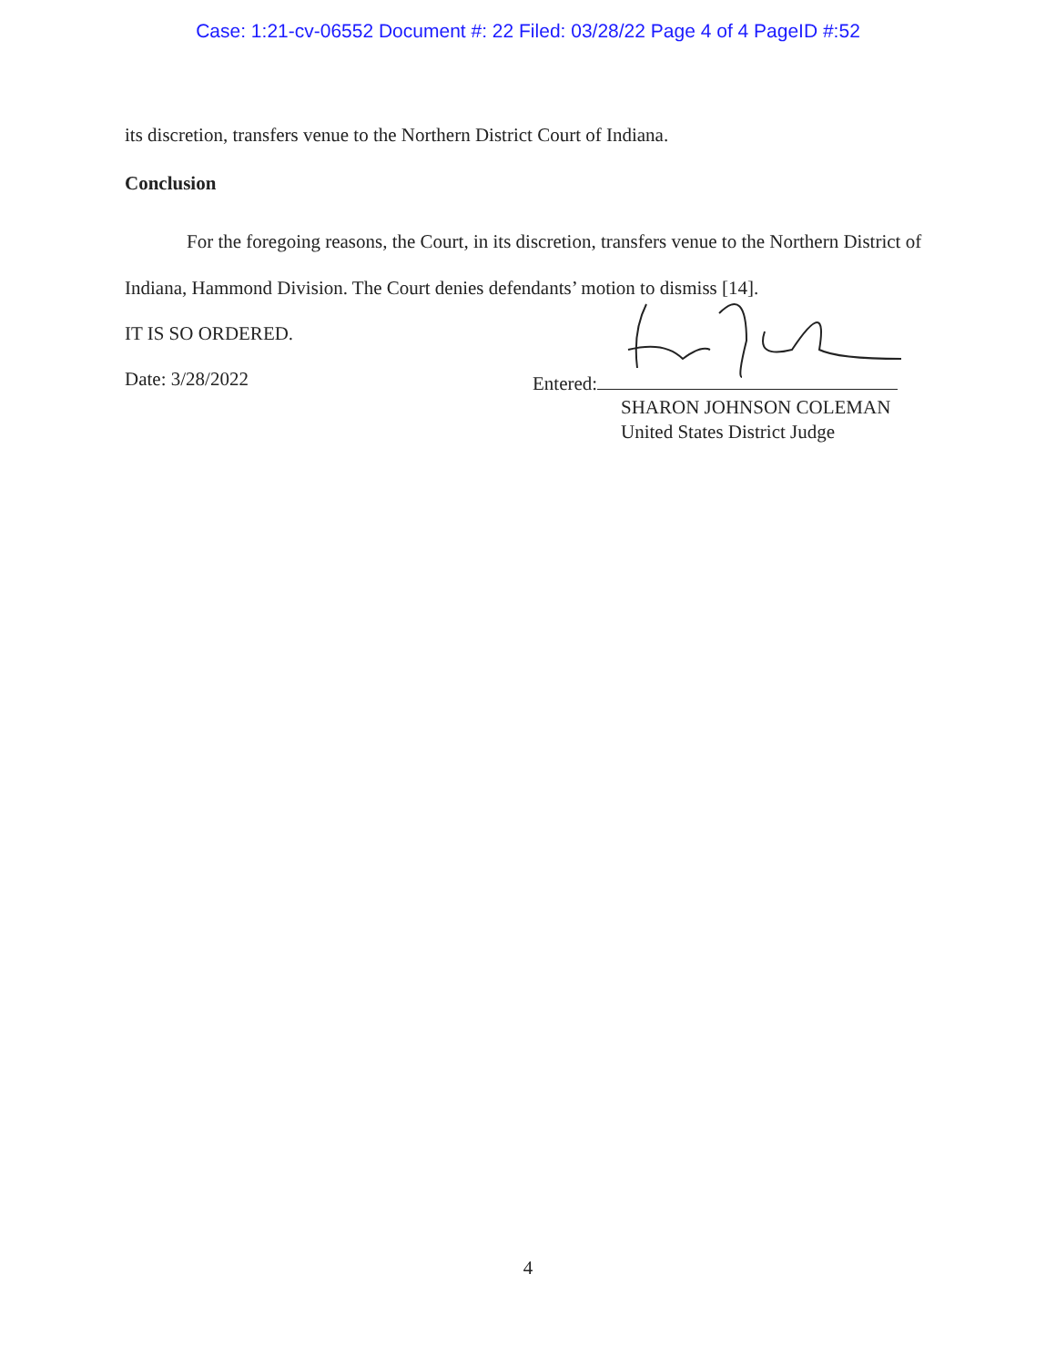Case: 1:21-cv-06552 Document #: 22 Filed: 03/28/22 Page 4 of 4 PageID #:52
its discretion, transfers venue to the Northern District Court of Indiana.
Conclusion
For the foregoing reasons, the Court, in its discretion, transfers venue to the Northern District of Indiana, Hammond Division. The Court denies defendants’ motion to dismiss [14].
IT IS SO ORDERED.
Date: 3/28/2022
Entered:
SHARON JOHNSON COLEMAN
United States District Judge
4